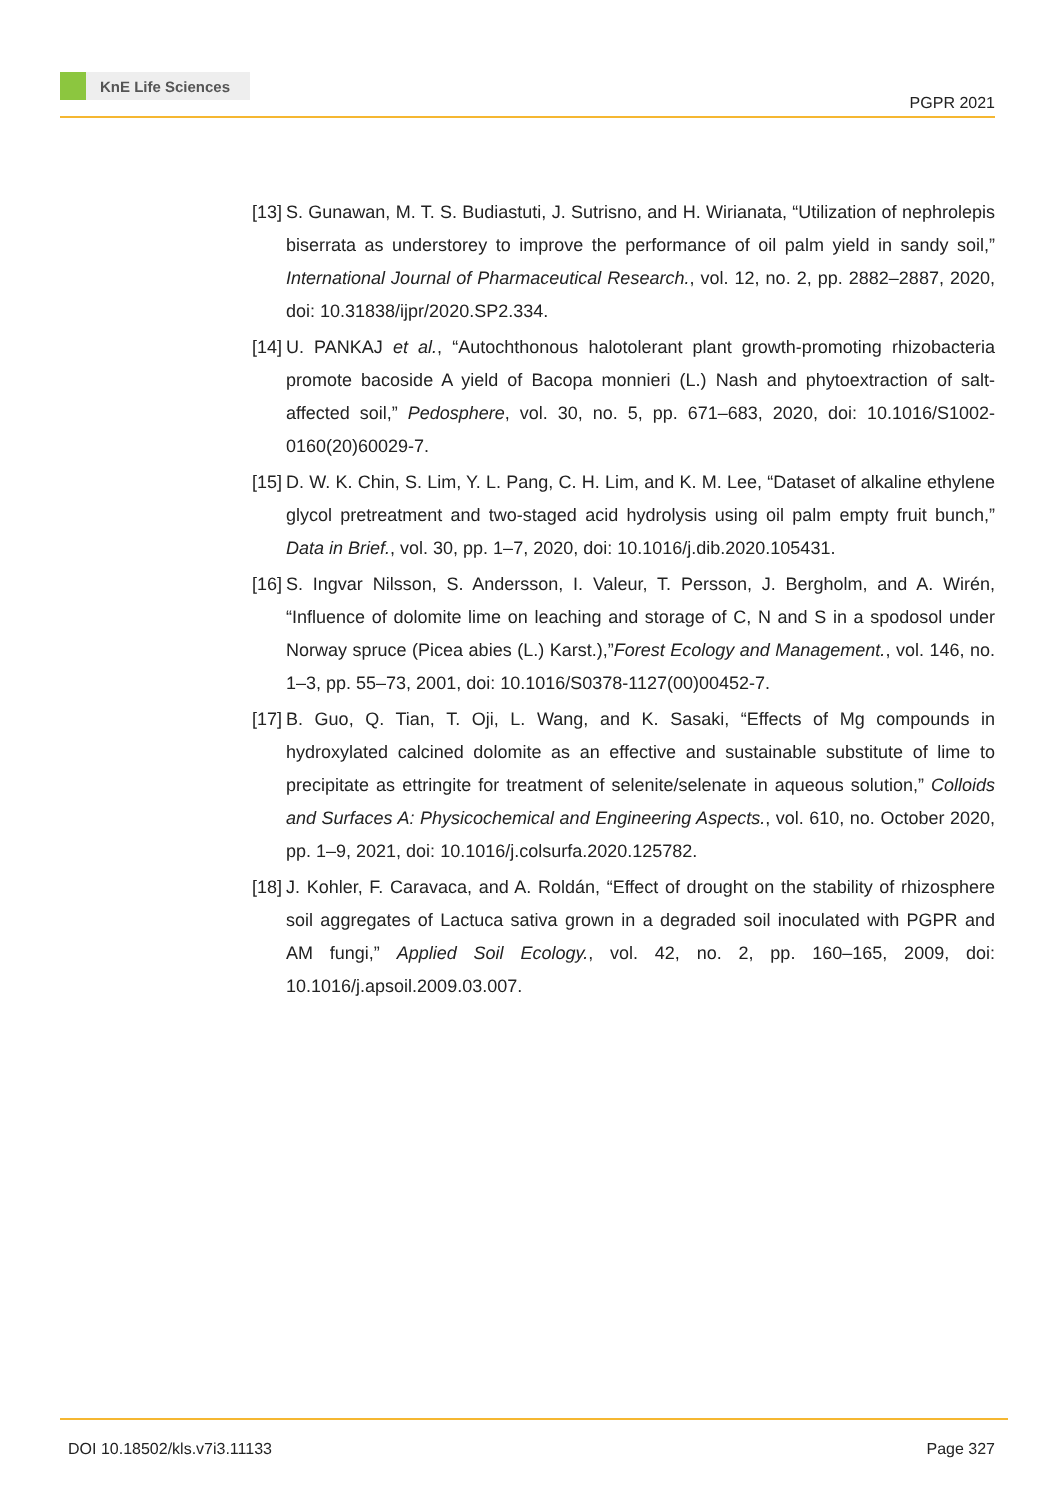KnE Life Sciences
PGPR 2021
[13] S. Gunawan, M. T. S. Budiastuti, J. Sutrisno, and H. Wirianata, “Utilization of nephrolepis biserrata as understorey to improve the performance of oil palm yield in sandy soil,” International Journal of Pharmaceutical Research., vol. 12, no. 2, pp. 2882–2887, 2020, doi: 10.31838/ijpr/2020.SP2.334.
[14] U. PANKAJ et al., “Autochthonous halotolerant plant growth-promoting rhizobacteria promote bacoside A yield of Bacopa monnieri (L.) Nash and phytoextraction of salt-affected soil,” Pedosphere, vol. 30, no. 5, pp. 671–683, 2020, doi: 10.1016/S1002-0160(20)60029-7.
[15] D. W. K. Chin, S. Lim, Y. L. Pang, C. H. Lim, and K. M. Lee, “Dataset of alkaline ethylene glycol pretreatment and two-staged acid hydrolysis using oil palm empty fruit bunch,” Data in Brief., vol. 30, pp. 1–7, 2020, doi: 10.1016/j.dib.2020.105431.
[16] S. Ingvar Nilsson, S. Andersson, I. Valeur, T. Persson, J. Bergholm, and A. Wirén, “Influence of dolomite lime on leaching and storage of C, N and S in a spodosol under Norway spruce (Picea abies (L.) Karst.),”Forest Ecology and Management., vol. 146, no. 1–3, pp. 55–73, 2001, doi: 10.1016/S0378-1127(00)00452-7.
[17] B. Guo, Q. Tian, T. Oji, L. Wang, and K. Sasaki, “Effects of Mg compounds in hydroxylated calcined dolomite as an effective and sustainable substitute of lime to precipitate as ettringite for treatment of selenite/selenate in aqueous solution,” Colloids and Surfaces A: Physicochemical and Engineering Aspects., vol. 610, no. October 2020, pp. 1–9, 2021, doi: 10.1016/j.colsurfa.2020.125782.
[18] J. Kohler, F. Caravaca, and A. Roldán, “Effect of drought on the stability of rhizosphere soil aggregates of Lactuca sativa grown in a degraded soil inoculated with PGPR and AM fungi,” Applied Soil Ecology., vol. 42, no. 2, pp. 160–165, 2009, doi: 10.1016/j.apsoil.2009.03.007.
DOI 10.18502/kls.v7i3.11133 Page 327